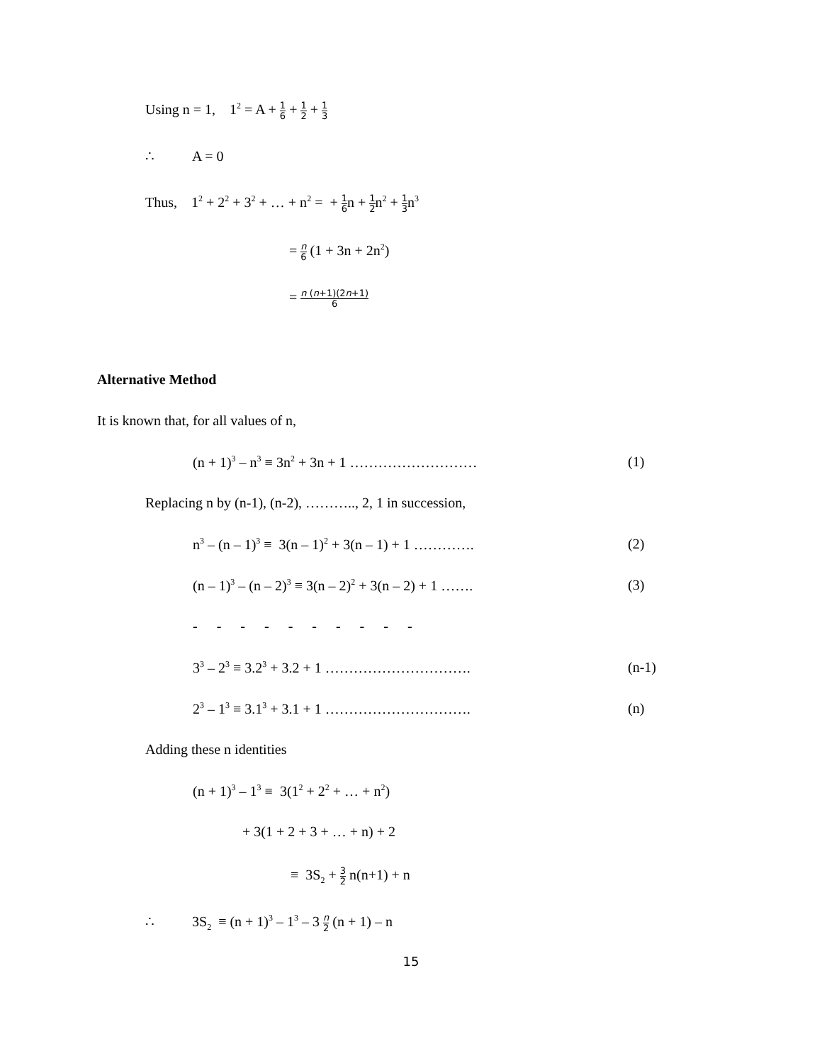Using n = 1, 1<sup>2</sup> = A + 1 6 + 1 2 + 1 3
∴ A = 0
Thus, 1<sup>2</sup> + 2<sup>2</sup> + 3<sup>2</sup> + … + n<sup>2</sup> = + 1 6n + 1 2n<sup>2</sup> + 1 3n<sup>3</sup>
= n 6 (1 + 3n + 2n<sup>2</sup>)
= n (n+1)(2n+1) 6
Alternative Method
It is known that, for all values of n,
(n + 1)<sup>3</sup> – n<sup>3</sup> ≡ 3n<sup>2</sup> + 3n + 1 ……………………… (1)
Replacing n by (n-1), (n-2), ……….., 2, 1 in succession,
n<sup>3</sup> – (n – 1)<sup>3</sup> ≡ 3(n – 1)<sup>2</sup> + 3(n – 1) + 1 …………. (2)
(n – 1)<sup>3</sup> – (n – 2)<sup>3</sup> ≡ 3(n – 2)<sup>2</sup> + 3(n – 2) + 1 ……. (3)
- - - - - - - - - -
3<sup>3</sup> – 2<sup>3</sup> ≡ 3.2<sup>3</sup> + 3.2 + 1 …………………………. (n-1)
2<sup>3</sup> – 1<sup>3</sup> ≡ 3.1<sup>3</sup> + 3.1 + 1 …………………………. (n)
Adding these n identities
(n + 1)<sup>3</sup> – 1<sup>3</sup> ≡ 3(1<sup>2</sup> + 2<sup>2</sup> + … + n<sup>2</sup>)
+ 3(1 + 2 + 3 + … + n) + 2
≡ 3S<sub>2</sub> + 3 2 n(n+1) + n
∴ 3S<sub>2</sub> ≡ (n + 1)<sup>3</sup> – 1<sup>3</sup> – 3 n 2 (n + 1) – n
15